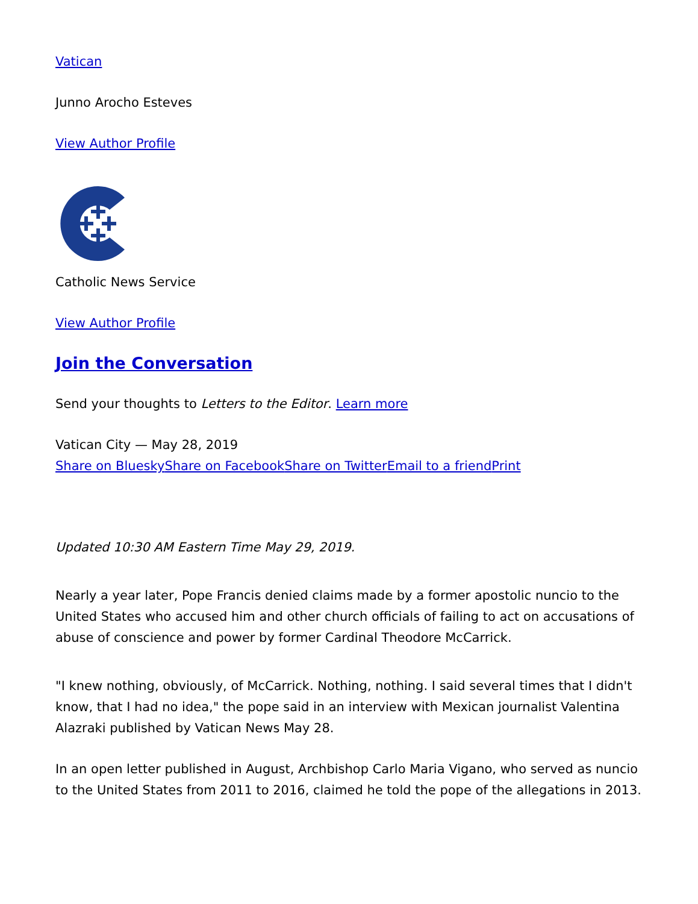Vatican
Junno Arocho Esteves
View Author Profile
Catholic News Service
View Author Profile
Join the Conversation
Send your thoughts to Letters to the Editor. Learn more
Vatican City — May 28, 2019
Share on Bluesky Share on Facebook Share on Twitter Email to a friend Print
Updated 10:30 AM Eastern Time May 29, 2019.
Nearly a year later, Pope Francis denied claims made by a former apostolic nuncio to the United States who accused him and other church officials of failing to act on accusations of abuse of conscience and power by former Cardinal Theodore McCarrick.
"I knew nothing, obviously, of McCarrick. Nothing, nothing. I said several times that I didn't know, that I had no idea," the pope said in an interview with Mexican journalist Valentina Alazraki published by Vatican News May 28.
In an open letter published in August, Archbishop Carlo Maria Vigano, who served as nuncio to the United States from 2011 to 2016, claimed he told the pope of the allegations in 2013.